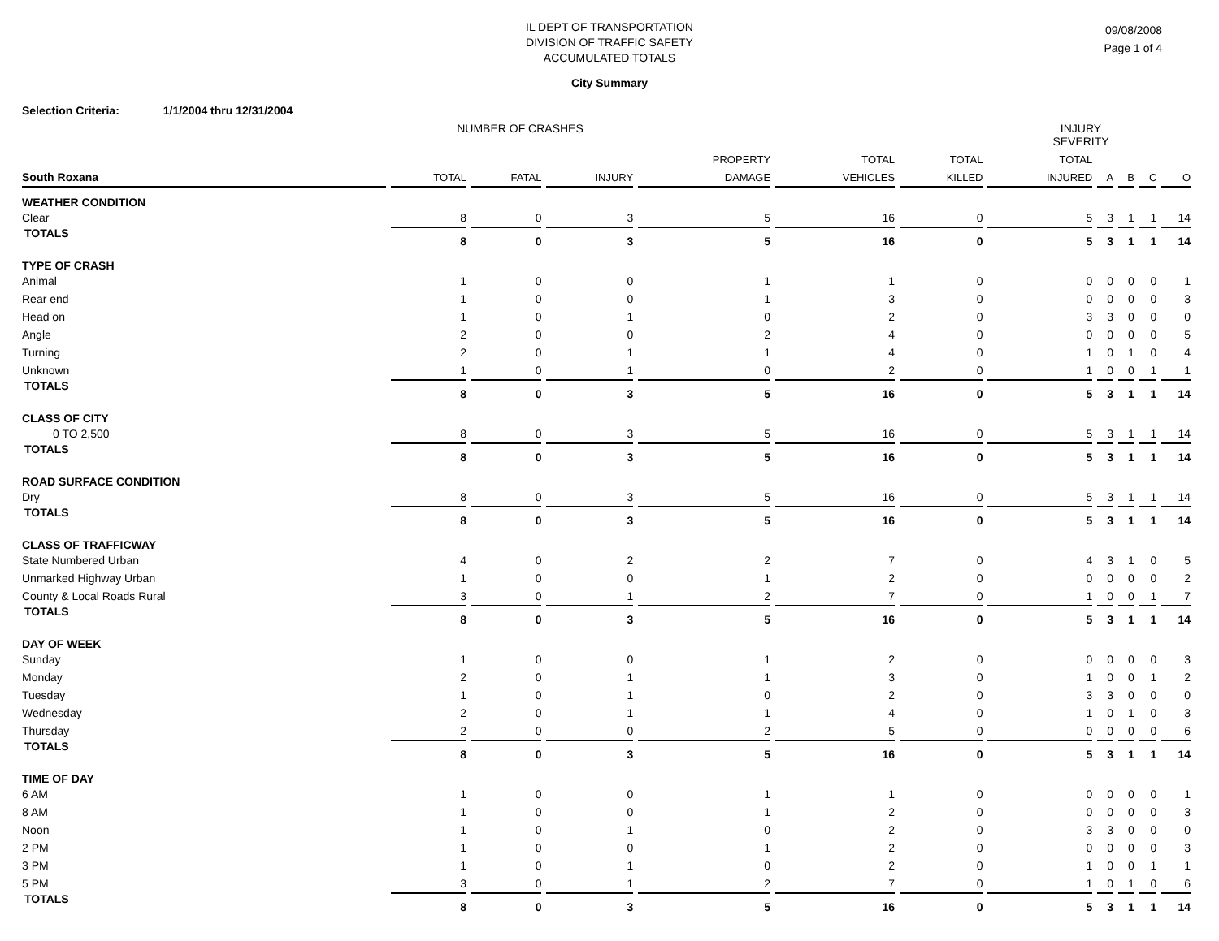IL DEPT OF TRANSPORTATION
DIVISION OF TRAFFIC SAFETY
ACCUMULATED TOTALS
09/08/2008
Page 1 of 4
City Summary
Selection Criteria: 1/1/2004 thru 12/31/2004
NUMBER OF CRASHES INJURY SEVERITY
| | | | | PROPERTY | TOTAL | TOTAL | TOTAL | | | | |
| --- | --- | --- | --- | --- | --- | --- | --- | --- | --- | --- | --- |
| South Roxana | TOTAL | FATAL | INJURY | DAMAGE | VEHICLES | KILLED | INJURED | A | B | C | O |
| WEATHER CONDITION | | | | | | | | | | | |
| Clear | 8 | 0 | 3 | 5 | 16 | 0 | 5 | 3 | 1 | 1 | 14 |
| TOTALS | 8 | 0 | 3 | 5 | 16 | 0 | 5 | 3 | 1 | 1 | 14 |
| TYPE OF CRASH | | | | | | | | | | | |
| Animal | 1 | 0 | 0 | 1 | 1 | 0 | 0 | 0 | 0 | 0 | 1 |
| Rear end | 1 | 0 | 0 | 1 | 3 | 0 | 0 | 0 | 0 | 0 | 3 |
| Head on | 1 | 0 | 1 | 0 | 2 | 0 | 3 | 3 | 0 | 0 | 0 |
| Angle | 2 | 0 | 0 | 2 | 4 | 0 | 0 | 0 | 0 | 0 | 5 |
| Turning | 2 | 0 | 1 | 1 | 4 | 0 | 1 | 0 | 1 | 0 | 4 |
| Unknown | 1 | 0 | 1 | 0 | 2 | 0 | 1 | 0 | 0 | 1 | 1 |
| TOTALS | 8 | 0 | 3 | 5 | 16 | 0 | 5 | 3 | 1 | 1 | 14 |
| CLASS OF CITY | | | | | | | | | | | |
| 0 TO 2,500 | 8 | 0 | 3 | 5 | 16 | 0 | 5 | 3 | 1 | 1 | 14 |
| TOTALS | 8 | 0 | 3 | 5 | 16 | 0 | 5 | 3 | 1 | 1 | 14 |
| ROAD SURFACE CONDITION | | | | | | | | | | | |
| Dry | 8 | 0 | 3 | 5 | 16 | 0 | 5 | 3 | 1 | 1 | 14 |
| TOTALS | 8 | 0 | 3 | 5 | 16 | 0 | 5 | 3 | 1 | 1 | 14 |
| CLASS OF TRAFFICWAY | | | | | | | | | | | |
| State Numbered Urban | 4 | 0 | 2 | 2 | 7 | 0 | 4 | 3 | 1 | 0 | 5 |
| Unmarked Highway Urban | 1 | 0 | 0 | 1 | 2 | 0 | 0 | 0 | 0 | 0 | 2 |
| County & Local Roads Rural | 3 | 0 | 1 | 2 | 7 | 0 | 1 | 0 | 0 | 1 | 7 |
| TOTALS | 8 | 0 | 3 | 5 | 16 | 0 | 5 | 3 | 1 | 1 | 14 |
| DAY OF WEEK | | | | | | | | | | | |
| Sunday | 1 | 0 | 0 | 1 | 2 | 0 | 0 | 0 | 0 | 0 | 3 |
| Monday | 2 | 0 | 1 | 1 | 3 | 0 | 1 | 0 | 0 | 1 | 2 |
| Tuesday | 1 | 0 | 1 | 0 | 2 | 0 | 3 | 3 | 0 | 0 | 0 |
| Wednesday | 2 | 0 | 1 | 1 | 4 | 0 | 1 | 0 | 1 | 0 | 3 |
| Thursday | 2 | 0 | 0 | 2 | 5 | 0 | 0 | 0 | 0 | 0 | 6 |
| TOTALS | 8 | 0 | 3 | 5 | 16 | 0 | 5 | 3 | 1 | 1 | 14 |
| TIME OF DAY | | | | | | | | | | | |
| 6 AM | 1 | 0 | 0 | 1 | 1 | 0 | 0 | 0 | 0 | 0 | 1 |
| 8 AM | 1 | 0 | 0 | 1 | 2 | 0 | 0 | 0 | 0 | 0 | 3 |
| Noon | 1 | 0 | 1 | 0 | 2 | 0 | 3 | 3 | 0 | 0 | 0 |
| 2 PM | 1 | 0 | 0 | 1 | 2 | 0 | 0 | 0 | 0 | 0 | 3 |
| 3 PM | 1 | 0 | 1 | 0 | 2 | 0 | 1 | 0 | 0 | 1 | 1 |
| 5 PM | 3 | 0 | 1 | 2 | 7 | 0 | 1 | 0 | 1 | 0 | 6 |
| TOTALS | 8 | 0 | 3 | 5 | 16 | 0 | 5 | 3 | 1 | 1 | 14 |